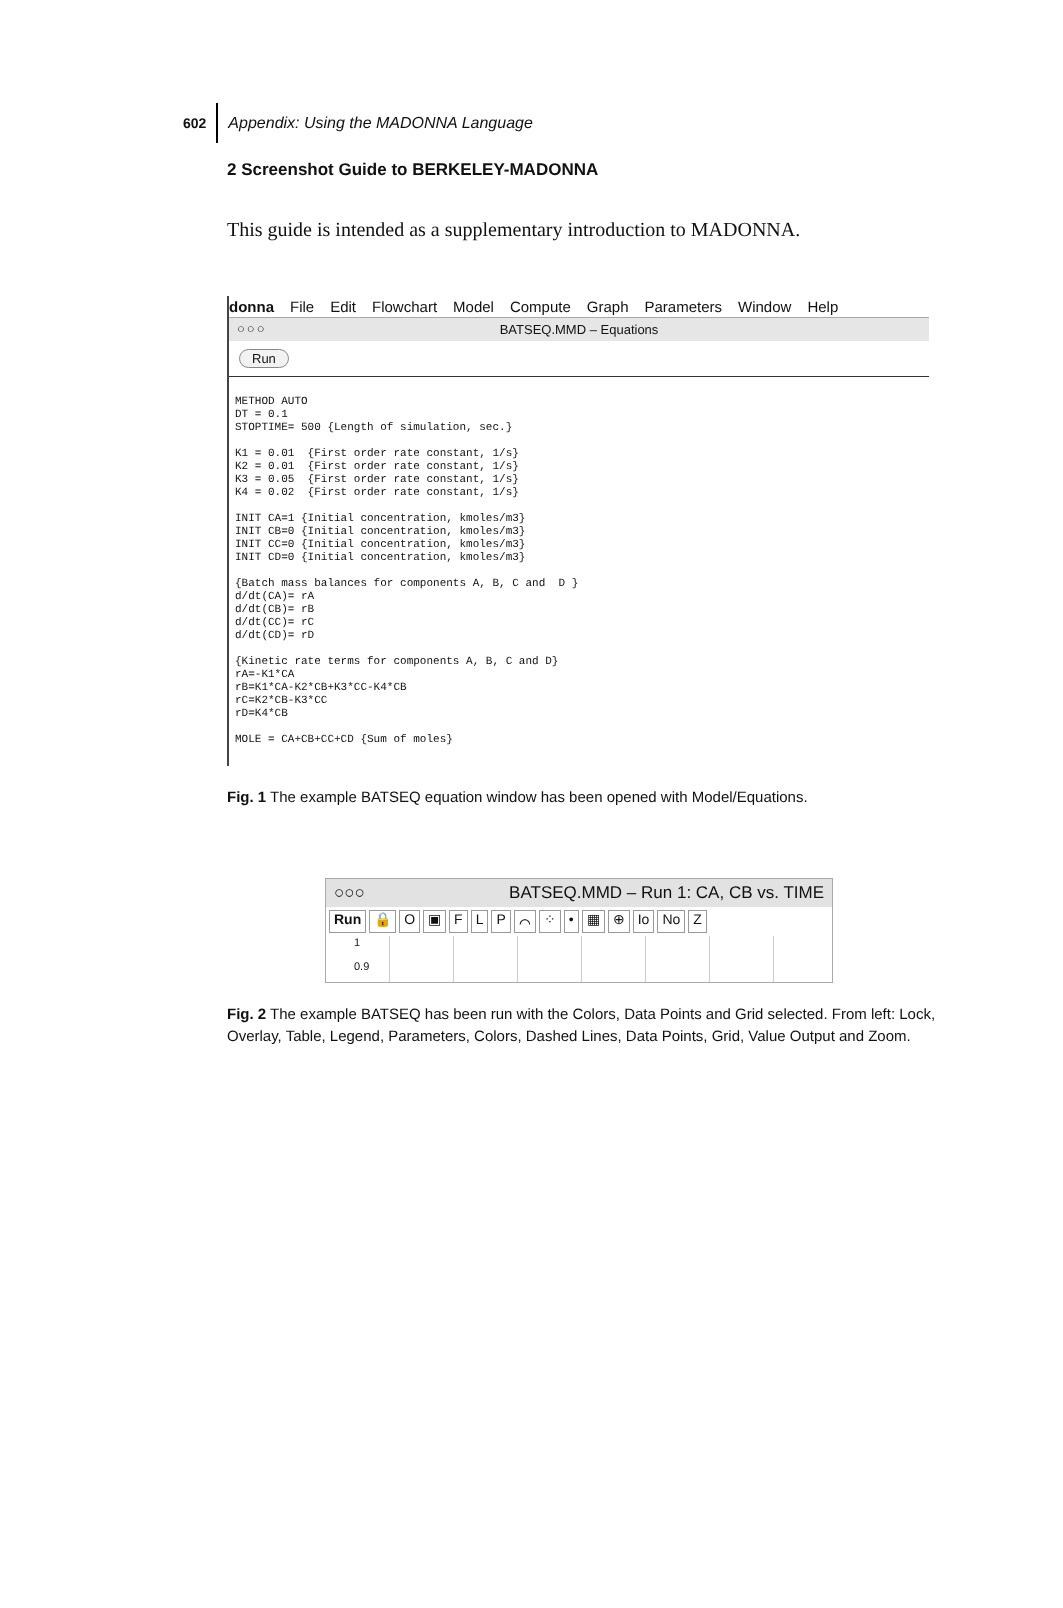602 Appendix: Using the MADONNA Language
2 Screenshot Guide to BERKELEY-MADONNA
This guide is intended as a supplementary introduction to MADONNA.
donna File Edit Flowchart Model Compute Graph Parameters Window Help
○○○ BATSEQ.MMD – Equations
Run
METHOD AUTO
DT = 0.1
STOPTIME= 500 {Length of simulation, sec.}

K1 = 0.01  {First order rate constant, 1/s}
K2 = 0.01  {First order rate constant, 1/s}
K3 = 0.05  {First order rate constant, 1/s}
K4 = 0.02  {First order rate constant, 1/s}

INIT CA=1 {Initial concentration, kmoles/m3}
INIT CB=0 {Initial concentration, kmoles/m3}
INIT CC=0 {Initial concentration, kmoles/m3}
INIT CD=0 {Initial concentration, kmoles/m3}

{Batch mass balances for components A, B, C and  D }
d/dt(CA)= rA
d/dt(CB)= rB
d/dt(CC)= rC
d/dt(CD)= rD

{Kinetic rate terms for components A, B, C and D}
rA=-K1*CA
rB=K1*CA-K2*CB+K3*CC-K4*CB
rC=K2*CB-K3*CC
rD=K4*CB

MOLE = CA+CB+CC+CD {Sum of moles}
Fig. 1 The example BATSEQ equation window has been opened with Model/Equations.
○○○ BATSEQ.MMD – Run 1: CA, CB vs. TIME
Run 🔒 O ▣ FLP ⌒ ⁘ • ▦ ⊕ Io No Z
1
0.9
Fig. 2 The example BATSEQ has been run with the Colors, Data Points and Grid selected. From left: Lock, Overlay, Table, Legend, Parameters, Colors, Dashed Lines, Data Points, Grid, Value Output and Zoom.